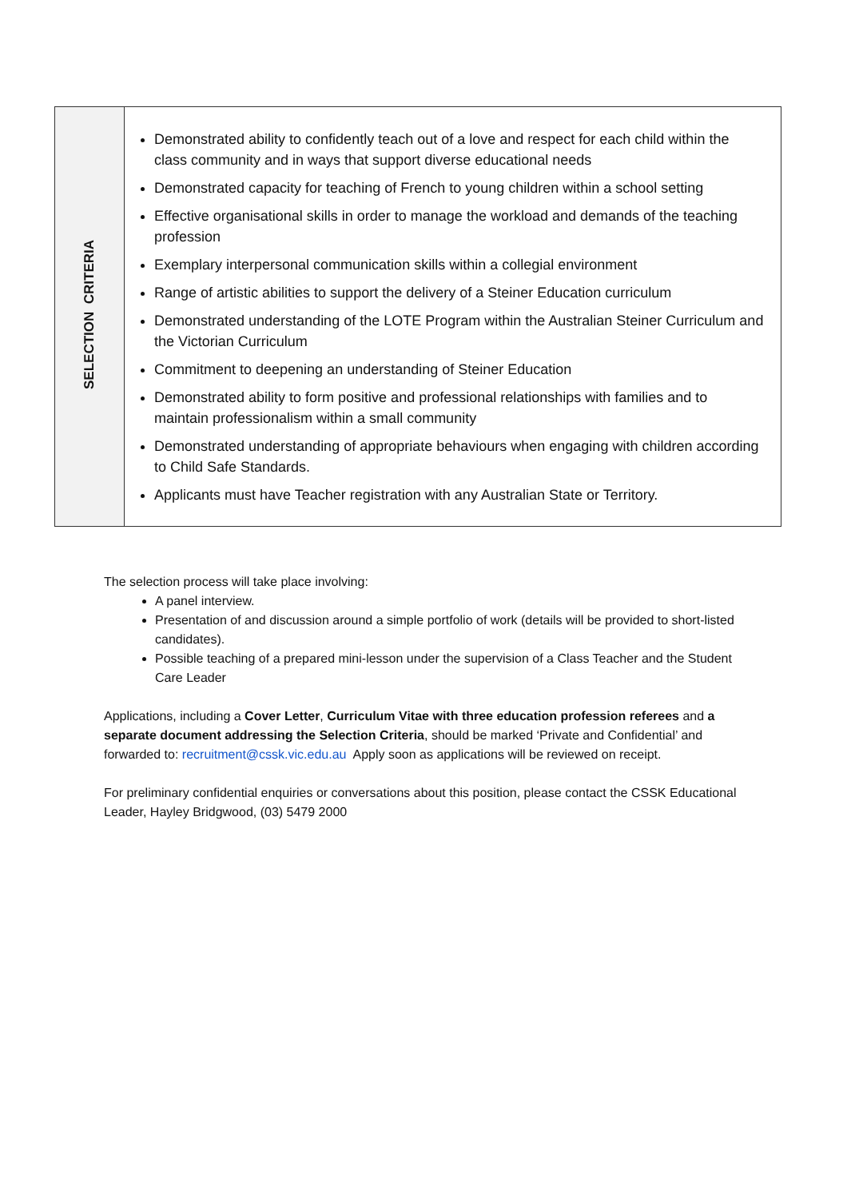| SELECTION CRITERIA | Demonstrated ability to confidently teach out of a love and respect for each child within the class community and in ways that support diverse educational needs Demonstrated capacity for teaching of French to young children within a school setting Effective organisational skills in order to manage the workload and demands of the teaching profession Exemplary interpersonal communication skills within a collegial environment Range of artistic abilities to support the delivery of a Steiner Education curriculum Demonstrated understanding of the LOTE Program within the Australian Steiner Curriculum and the Victorian Curriculum Commitment to deepening an understanding of Steiner Education Demonstrated ability to form positive and professional relationships with families and to maintain professionalism within a small community Demonstrated understanding of appropriate behaviours when engaging with children according to Child Safe Standards. Applicants must have Teacher registration with any Australian State or Territory. |
The selection process will take place involving:
A panel interview.
Presentation of and discussion around a simple portfolio of work (details will be provided to short-listed candidates).
Possible teaching of a prepared mini-lesson under the supervision of a Class Teacher and the Student Care Leader
Applications, including a Cover Letter, Curriculum Vitae with three education profession referees and a separate document addressing the Selection Criteria, should be marked ‘Private and Confidential’ and forwarded to: recruitment@cssk.vic.edu.au Apply soon as applications will be reviewed on receipt.
For preliminary confidential enquiries or conversations about this position, please contact the CSSK Educational Leader, Hayley Bridgwood, (03) 5479 2000